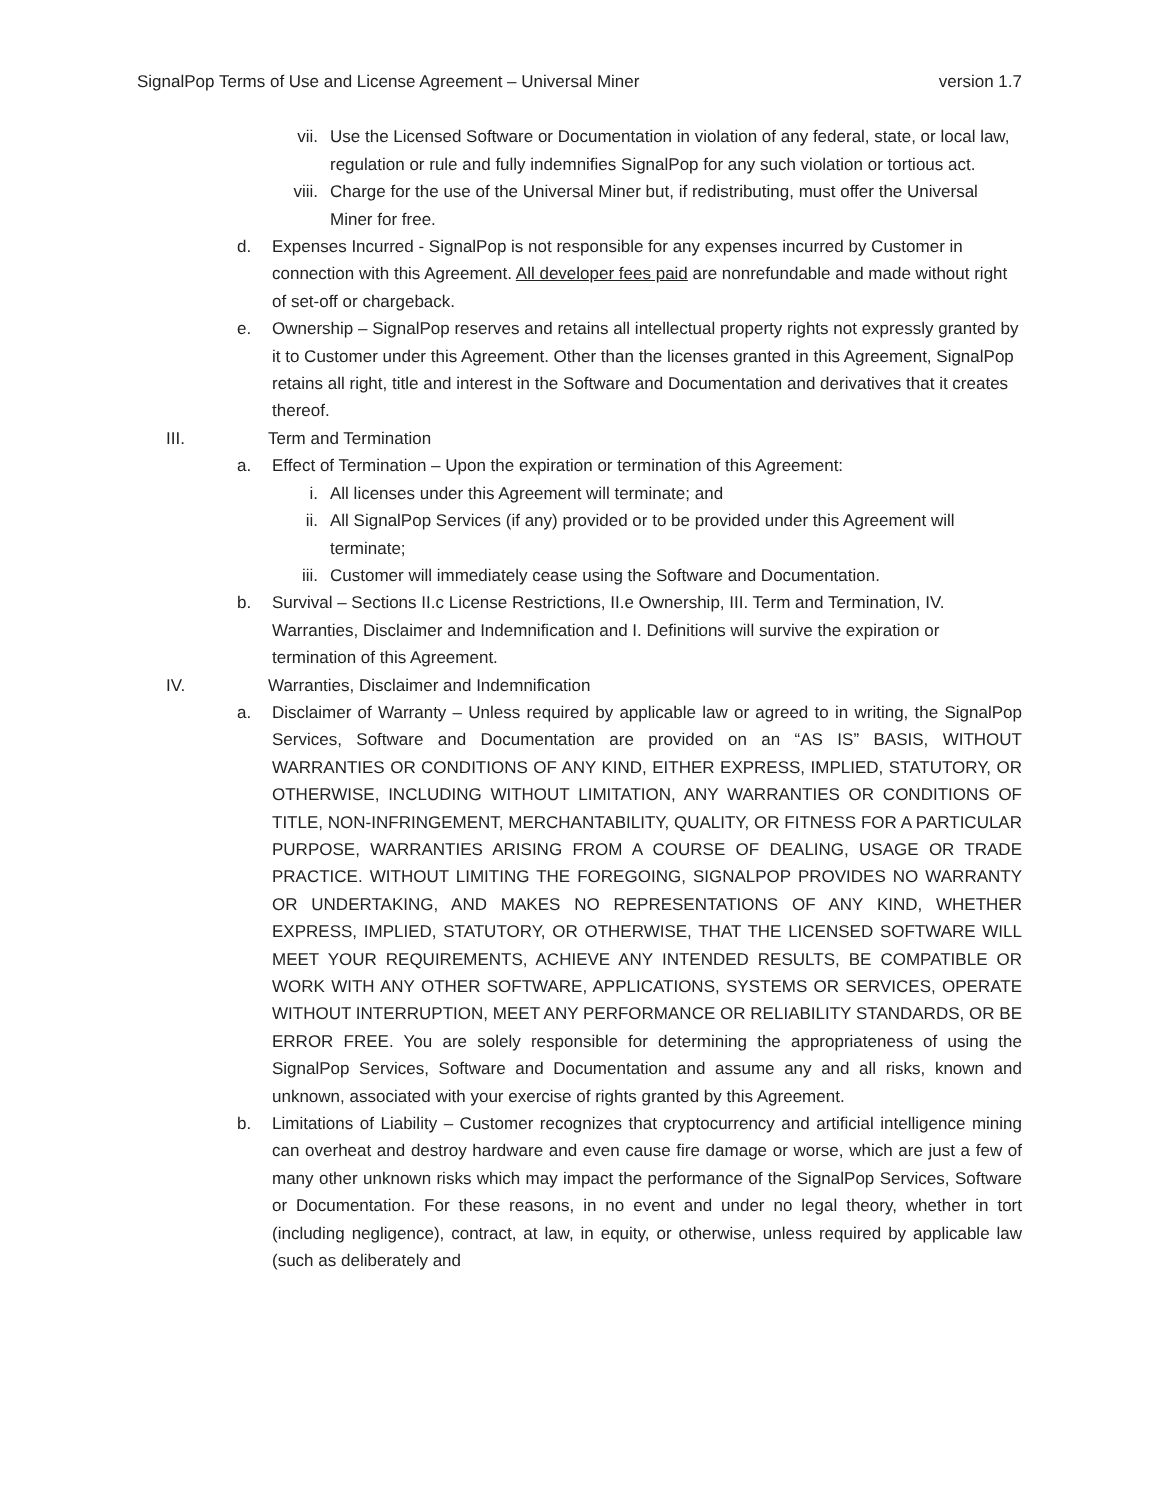SignalPop Terms of Use and License Agreement – Universal Miner version 1.7
vii. Use the Licensed Software or Documentation in violation of any federal, state, or local law, regulation or rule and fully indemnifies SignalPop for any such violation or tortious act.
viii.
Charge for the use of the Universal Miner but, if redistributing, must offer the Universal Miner for free.
d. Expenses Incurred - SignalPop is not responsible for any expenses incurred by Customer in connection with this Agreement. All developer fees paid are nonrefundable and made without right of set-off or chargeback.
e. Ownership – SignalPop reserves and retains all intellectual property rights not expressly granted by it to Customer under this Agreement. Other than the licenses granted in this Agreement, SignalPop retains all right, title and interest in the Software and Documentation and derivatives that it creates thereof.
III. Term and Termination
a. Effect of Termination – Upon the expiration or termination of this Agreement:
i. All licenses under this Agreement will terminate; and
ii. All SignalPop Services (if any) provided or to be provided under this Agreement will terminate;
iii. Customer will immediately cease using the Software and Documentation.
b. Survival – Sections II.c License Restrictions, II.e Ownership, III. Term and Termination, IV. Warranties, Disclaimer and Indemnification and I. Definitions will survive the expiration or termination of this Agreement.
IV. Warranties, Disclaimer and Indemnification
a. Disclaimer of Warranty – Unless required by applicable law or agreed to in writing, the SignalPop Services, Software and Documentation are provided on an “AS IS” BASIS, WITHOUT WARRANTIES OR CONDITIONS OF ANY KIND, EITHER EXPRESS, IMPLIED, STATUTORY, OR OTHERWISE, INCLUDING WITHOUT LIMITATION, ANY WARRANTIES OR CONDITIONS OF TITLE, NON-INFRINGEMENT, MERCHANTABILITY, QUALITY, OR FITNESS FOR A PARTICULAR PURPOSE, WARRANTIES ARISING FROM A COURSE OF DEALING, USAGE OR TRADE PRACTICE. WITHOUT LIMITING THE FOREGOING, SIGNALPOP PROVIDES NO WARRANTY OR UNDERTAKING, AND MAKES NO REPRESENTATIONS OF ANY KIND, WHETHER EXPRESS, IMPLIED, STATUTORY, OR OTHERWISE, THAT THE LICENSED SOFTWARE WILL MEET YOUR REQUIREMENTS, ACHIEVE ANY INTENDED RESULTS, BE COMPATIBLE OR WORK WITH ANY OTHER SOFTWARE, APPLICATIONS, SYSTEMS OR SERVICES, OPERATE WITHOUT INTERRUPTION, MEET ANY PERFORMANCE OR RELIABILITY STANDARDS, OR BE ERROR FREE. You are solely responsible for determining the appropriateness of using the SignalPop Services, Software and Documentation and assume any and all risks, known and unknown, associated with your exercise of rights granted by this Agreement.
b. Limitations of Liability – Customer recognizes that cryptocurrency and artificial intelligence mining can overheat and destroy hardware and even cause fire damage or worse, which are just a few of many other unknown risks which may impact the performance of the SignalPop Services, Software or Documentation. For these reasons, in no event and under no legal theory, whether in tort (including negligence), contract, at law, in equity, or otherwise, unless required by applicable law (such as deliberately and